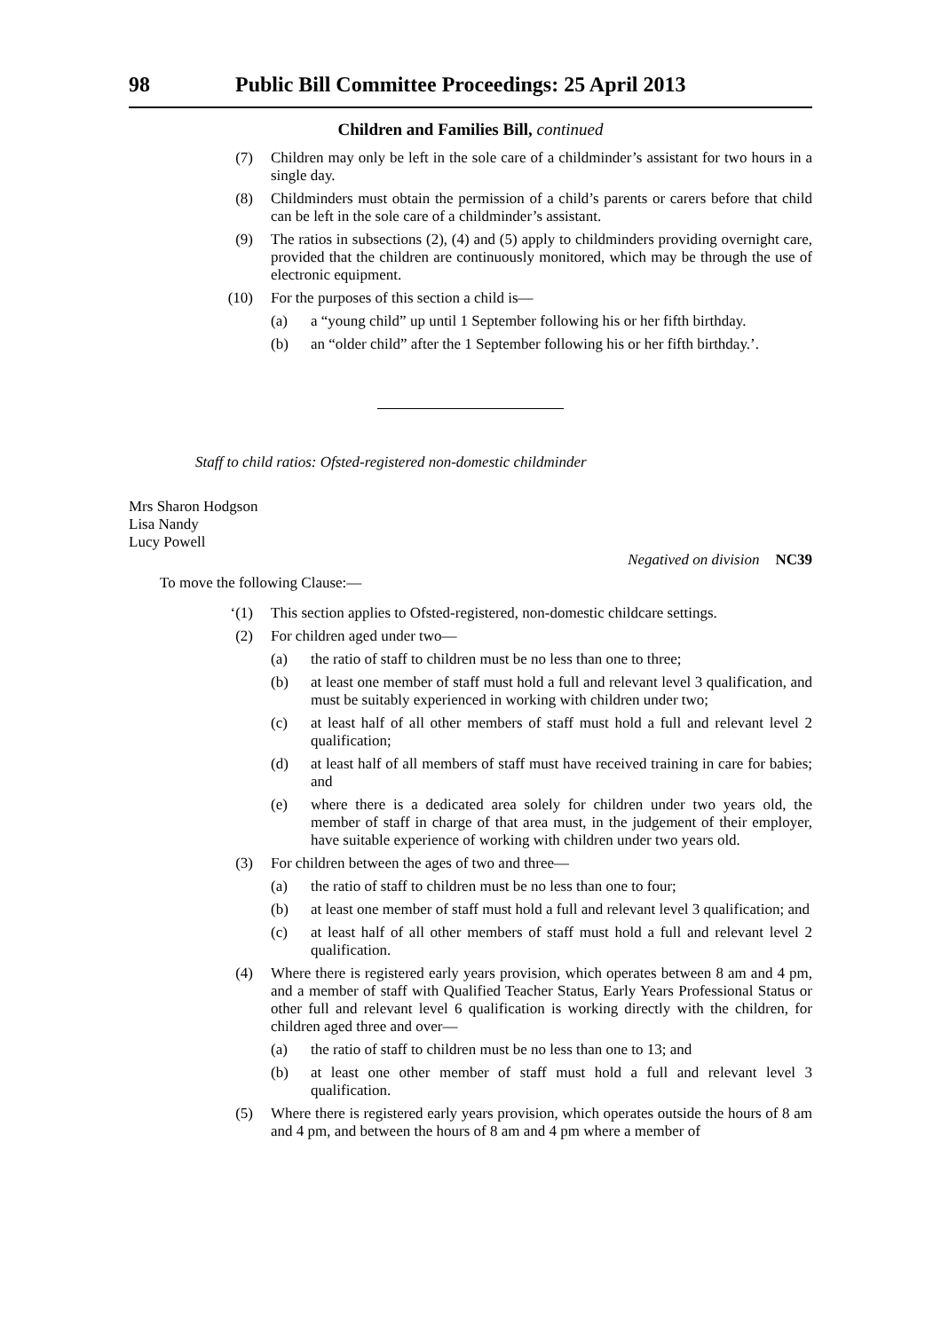98 Public Bill Committee Proceedings: 25 April 2013
Children and Families Bill, continued
(7) Children may only be left in the sole care of a childminder’s assistant for two hours in a single day.
(8) Childminders must obtain the permission of a child’s parents or carers before that child can be left in the sole care of a childminder’s assistant.
(9) The ratios in subsections (2), (4) and (5) apply to childminders providing overnight care, provided that the children are continuously monitored, which may be through the use of electronic equipment.
(10) For the purposes of this section a child is—
(a) a “young child” up until 1 September following his or her fifth birthday.
(b) an “older child” after the 1 September following his or her fifth birthday.’.
Staff to child ratios: Ofsted-registered non-domestic childminder
Mrs Sharon Hodgson
Lisa Nandy
Lucy Powell
Negatived on division NC39
To move the following Clause:—
‘(1) This section applies to Ofsted-registered, non-domestic childcare settings.
(2) For children aged under two—
(a) the ratio of staff to children must be no less than one to three;
(b) at least one member of staff must hold a full and relevant level 3 qualification, and must be suitably experienced in working with children under two;
(c) at least half of all other members of staff must hold a full and relevant level 2 qualification;
(d) at least half of all members of staff must have received training in care for babies; and
(e) where there is a dedicated area solely for children under two years old, the member of staff in charge of that area must, in the judgement of their employer, have suitable experience of working with children under two years old.
(3) For children between the ages of two and three—
(a) the ratio of staff to children must be no less than one to four;
(b) at least one member of staff must hold a full and relevant level 3 qualification; and
(c) at least half of all other members of staff must hold a full and relevant level 2 qualification.
(4) Where there is registered early years provision, which operates between 8 am and 4 pm, and a member of staff with Qualified Teacher Status, Early Years Professional Status or other full and relevant level 6 qualification is working directly with the children, for children aged three and over—
(a) the ratio of staff to children must be no less than one to 13; and
(b) at least one other member of staff must hold a full and relevant level 3 qualification.
(5) Where there is registered early years provision, which operates outside the hours of 8 am and 4 pm, and between the hours of 8 am and 4 pm where a member of